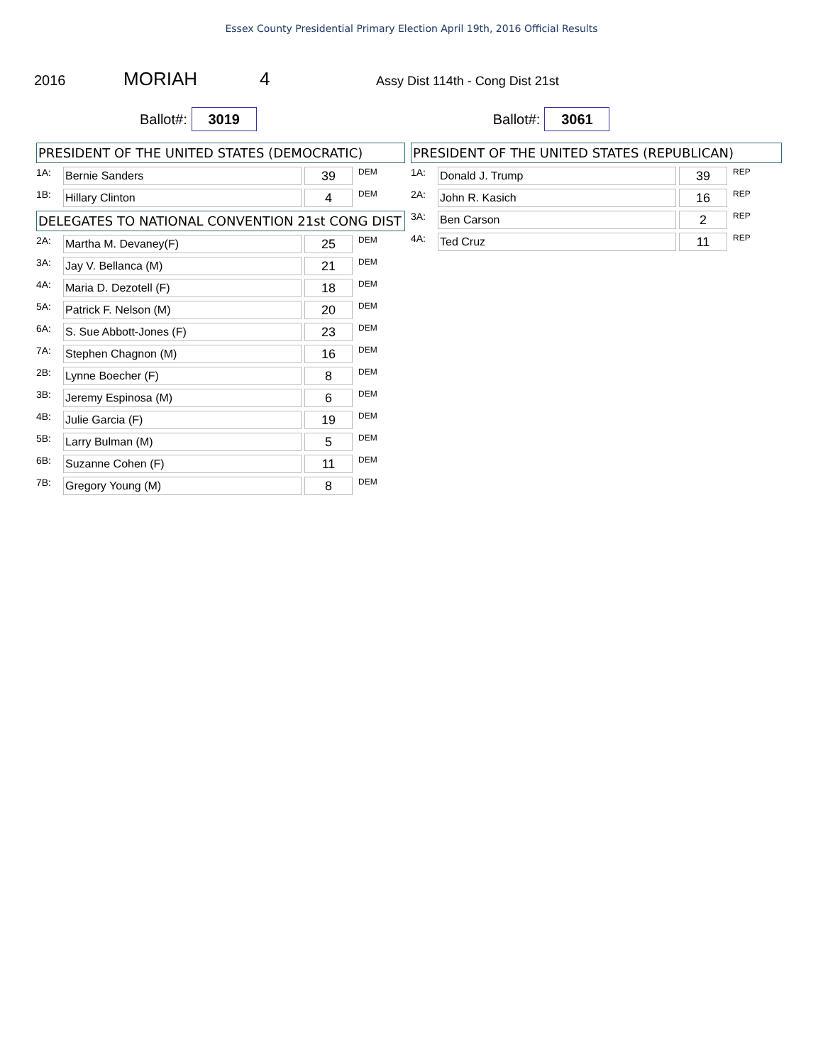Essex County Presidential Primary Election April 19th, 2016 Official Results
2016
MORIAH 4
Assy Dist 114th - Cong Dist 21st
Ballot#: 3019
Ballot#: 3061
PRESIDENT OF THE UNITED STATES (DEMOCRATIC)
| 1A: | Bernie Sanders | | 39 | DEM |
| 1B: | Hillary Clinton | | 4 | DEM |
DELEGATES TO NATIONAL CONVENTION 21st CONG DIST
| 2A: | Martha M. Devaney(F) | | 25 | DEM |
| 3A: | Jay V. Bellanca (M) | | 21 | DEM |
| 4A: | Maria D. Dezotell (F) | | 18 | DEM |
| 5A: | Patrick F. Nelson (M) | | 20 | DEM |
| 6A: | S. Sue Abbott-Jones (F) | | 23 | DEM |
| 7A: | Stephen Chagnon (M) | | 16 | DEM |
| 2B: | Lynne Boecher (F) | | 8 | DEM |
| 3B: | Jeremy Espinosa (M) | | 6 | DEM |
| 4B: | Julie Garcia (F) | | 19 | DEM |
| 5B: | Larry Bulman (M) | | 5 | DEM |
| 6B: | Suzanne Cohen (F) | | 11 | DEM |
| 7B: | Gregory Young (M) | | 8 | DEM |
PRESIDENT OF THE UNITED STATES (REPUBLICAN)
| 1A: | Donald J. Trump | | 39 | REP |
| 2A: | John R. Kasich | | 16 | REP |
| 3A: | Ben Carson | | 2 | REP |
| 4A: | Ted Cruz | | 11 | REP |